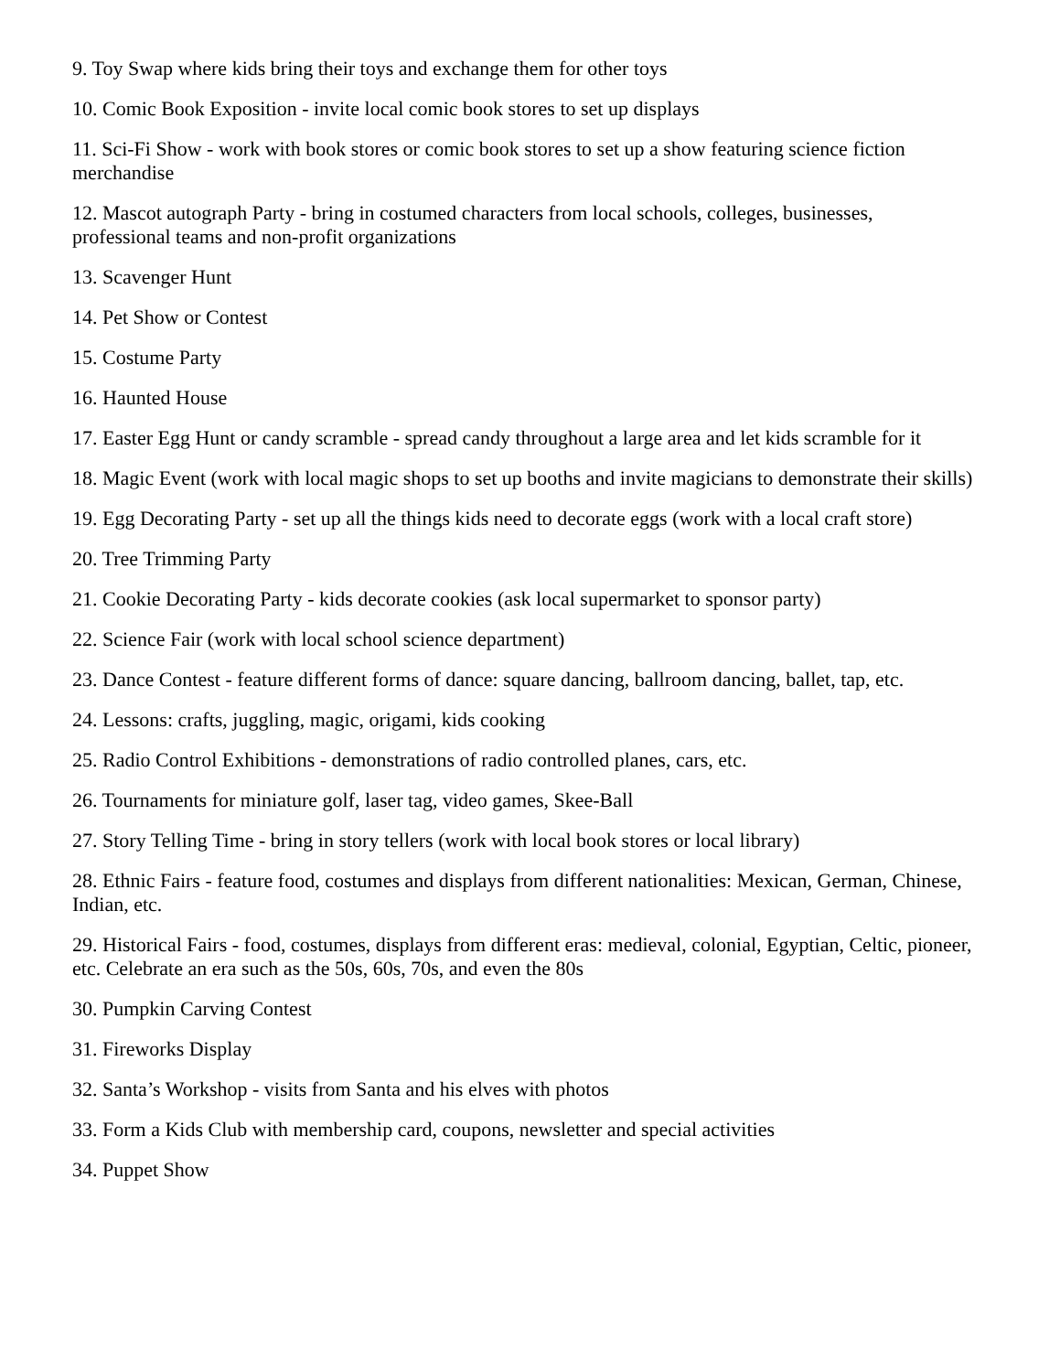9. Toy Swap where kids bring their toys and exchange them for other toys
10. Comic Book Exposition - invite local comic book stores to set up displays
11. Sci-Fi Show - work with book stores or comic book stores to set up a show featuring science fiction merchandise
12. Mascot autograph Party - bring in costumed characters from local schools, colleges, businesses, professional teams and non-profit organizations
13. Scavenger Hunt
14. Pet Show or Contest
15. Costume Party
16. Haunted House
17. Easter Egg Hunt or candy scramble - spread candy throughout a large area and let kids scramble for it
18. Magic Event (work with local magic shops to set up booths and invite magicians to demonstrate their skills)
19. Egg Decorating Party - set up all the things kids need to decorate eggs (work with a local craft store)
20. Tree Trimming Party
21. Cookie Decorating Party - kids decorate cookies (ask local supermarket to sponsor party)
22. Science Fair (work with local school science department)
23. Dance Contest - feature different forms of dance: square dancing, ballroom dancing, ballet, tap, etc.
24. Lessons: crafts, juggling, magic, origami, kids cooking
25. Radio Control Exhibitions - demonstrations of radio controlled planes, cars, etc.
26. Tournaments for miniature golf, laser tag, video games, Skee-Ball
27. Story Telling Time - bring in story tellers (work with local book stores or local library)
28. Ethnic Fairs - feature food, costumes and displays from different nationalities: Mexican, German, Chinese, Indian, etc.
29. Historical Fairs - food, costumes, displays from different eras: medieval, colonial, Egyptian, Celtic, pioneer, etc. Celebrate an era such as the 50s, 60s, 70s, and even the 80s
30. Pumpkin Carving Contest
31. Fireworks Display
32. Santa’s Workshop - visits from Santa and his elves with photos
33. Form a Kids Club with membership card, coupons, newsletter and special activities
34. Puppet Show